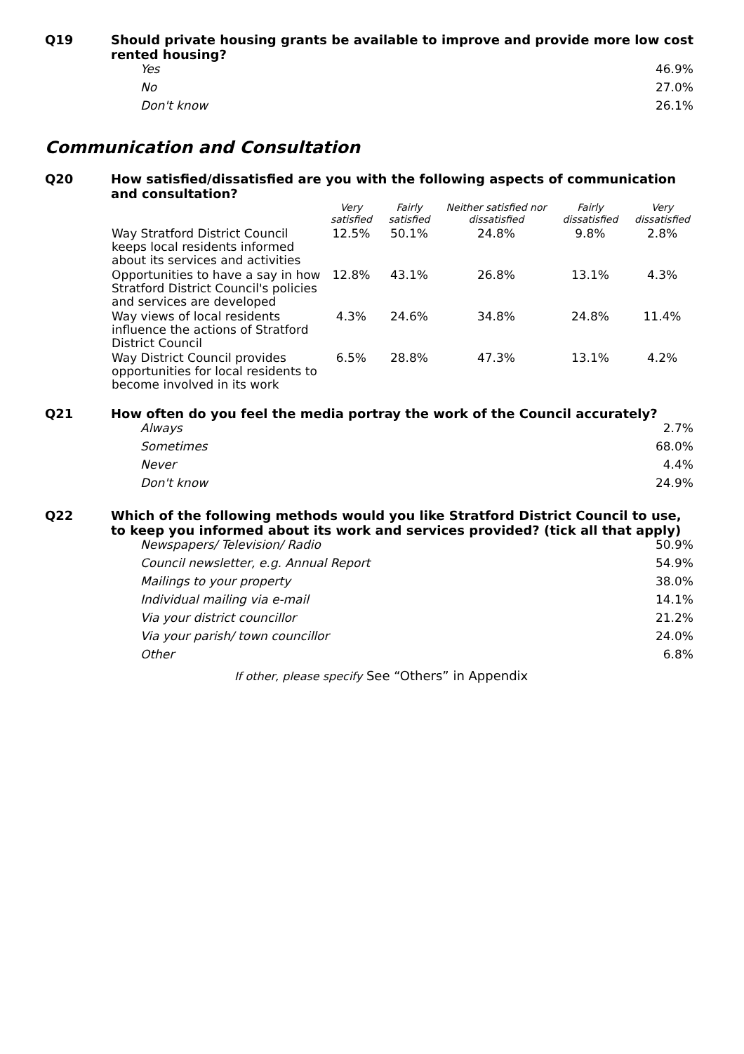Q19
Should private housing grants be available to improve and provide more low cost rented housing?
| Yes | 46.9% |
| No | 27.0% |
| Don't know | 26.1% |
Communication and Consultation
Q20
How satisfied/dissatisfied are you with the following aspects of communication and consultation?
| | Very satisfied | Fairly satisfied | Neither satisfied nor dissatisfied | Fairly dissatisfied | Very dissatisfied |
| --- | --- | --- | --- | --- | --- |
| Way Stratford District Council keeps local residents informed about its services and activities | 12.5% | 50.1% | 24.8% | 9.8% | 2.8% |
| Opportunities to have a say in how Stratford District Council's policies and services are developed | 12.8% | 43.1% | 26.8% | 13.1% | 4.3% |
| Way views of local residents influence the actions of Stratford District Council | 4.3% | 24.6% | 34.8% | 24.8% | 11.4% |
| Way District Council provides opportunities for local residents to become involved in its work | 6.5% | 28.8% | 47.3% | 13.1% | 4.2% |
Q21
How often do you feel the media portray the work of the Council accurately?
| Always | 2.7% |
| Sometimes | 68.0% |
| Never | 4.4% |
| Don't know | 24.9% |
Q22
Which of the following methods would you like Stratford District Council to use, to keep you informed about its work and services provided? (tick all that apply)
| Newspapers/ Television/ Radio | 50.9% |
| Council newsletter, e.g. Annual Report | 54.9% |
| Mailings to your property | 38.0% |
| Individual mailing via e-mail | 14.1% |
| Via your district councillor | 21.2% |
| Via your parish/ town councillor | 24.0% |
| Other | 6.8% |
If other, please specify See “Others” in Appendix